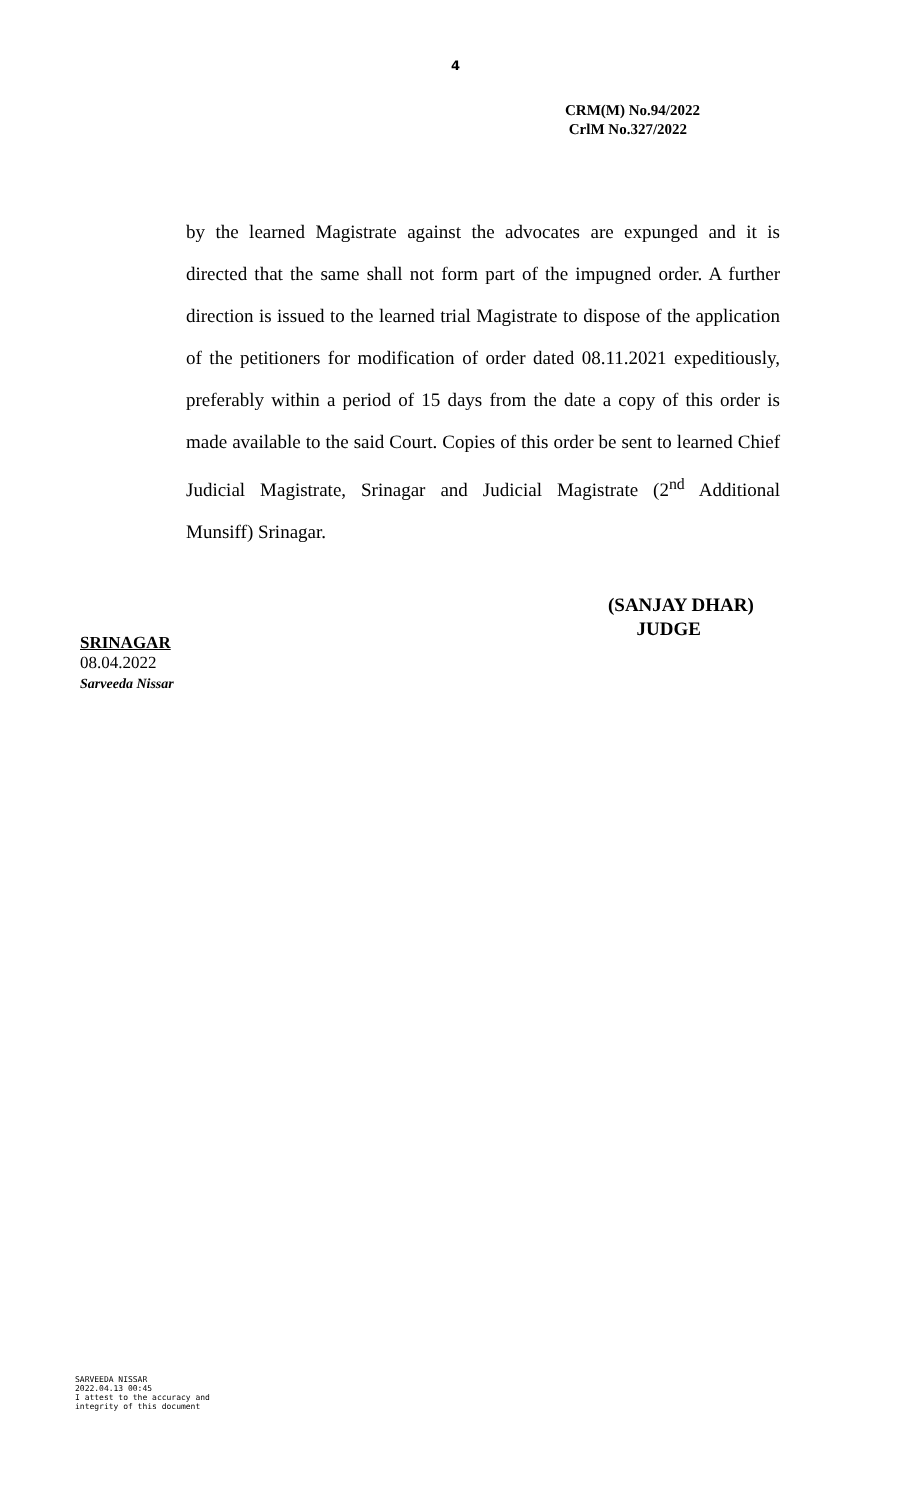4
CRM(M) No.94/2022
CrlM No.327/2022
by the learned Magistrate against the advocates are expunged and it is directed that the same shall not form part of the impugned order. A further direction is issued to the learned trial Magistrate to dispose of the application of the petitioners for modification of order dated 08.11.2021 expeditiously, preferably within a period of 15 days from the date a copy of this order is made available to the said Court. Copies of this order be sent to learned Chief Judicial Magistrate, Srinagar and Judicial Magistrate (2<sup>nd</sup> Additional Munsiff) Srinagar.
(SANJAY DHAR)
JUDGE
SRINAGAR
08.04.2022
Sarveeda Nissar
SARVEEDA NISSAR
2022.04.13 00:45
I attest to the accuracy and
integrity of this document